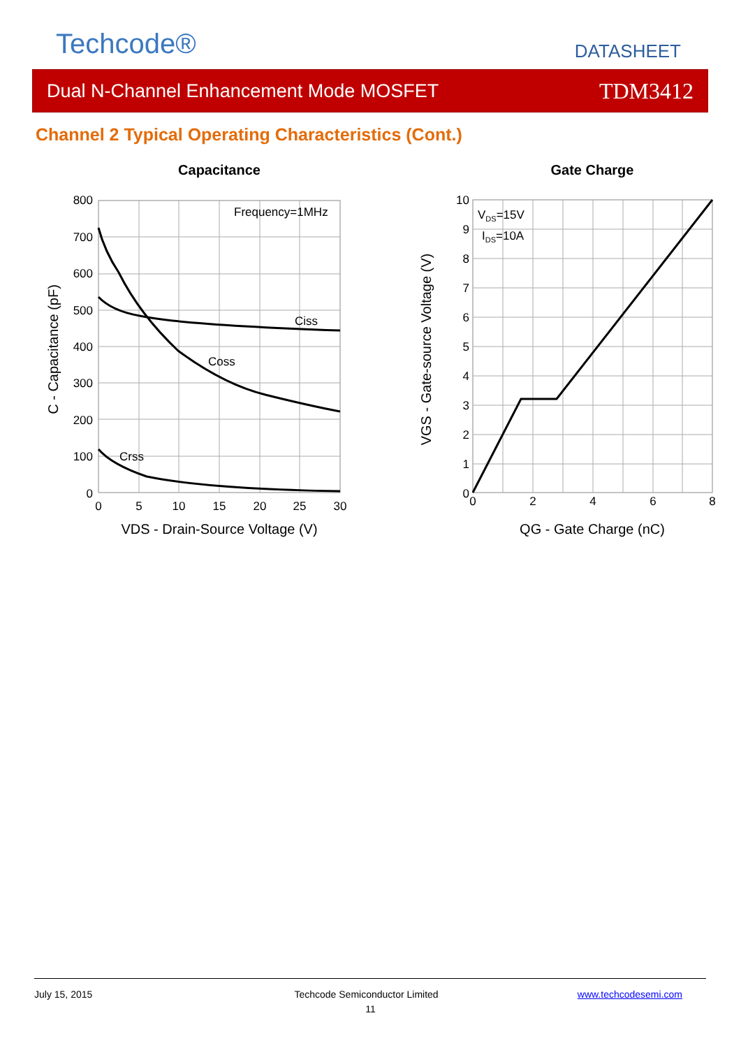Techcode® DATASHEET
Dual N-Channel Enhancement Mode MOSFET TDM3412
Channel 2 Typical Operating Characteristics (Cont.)
Capacitance
800
700
600
500
400
300
200
100
0
0
5
10
15
20
25
30
Frequency=1MHz
Ciss
Coss
Crss
VDS - Drain-Source Voltage (V)
C - Capacitance (pF)
Gate Charge
10
9
8
7
6
5
4
3
2
1
0
0
2
4
6
8
VDS=15V
IDS=10A
QG - Gate Charge (nC)
VGS - Gate-source Voltage (V)
July 15, 2015 Techcode Semiconductor Limited www.techcodesemi.com
11